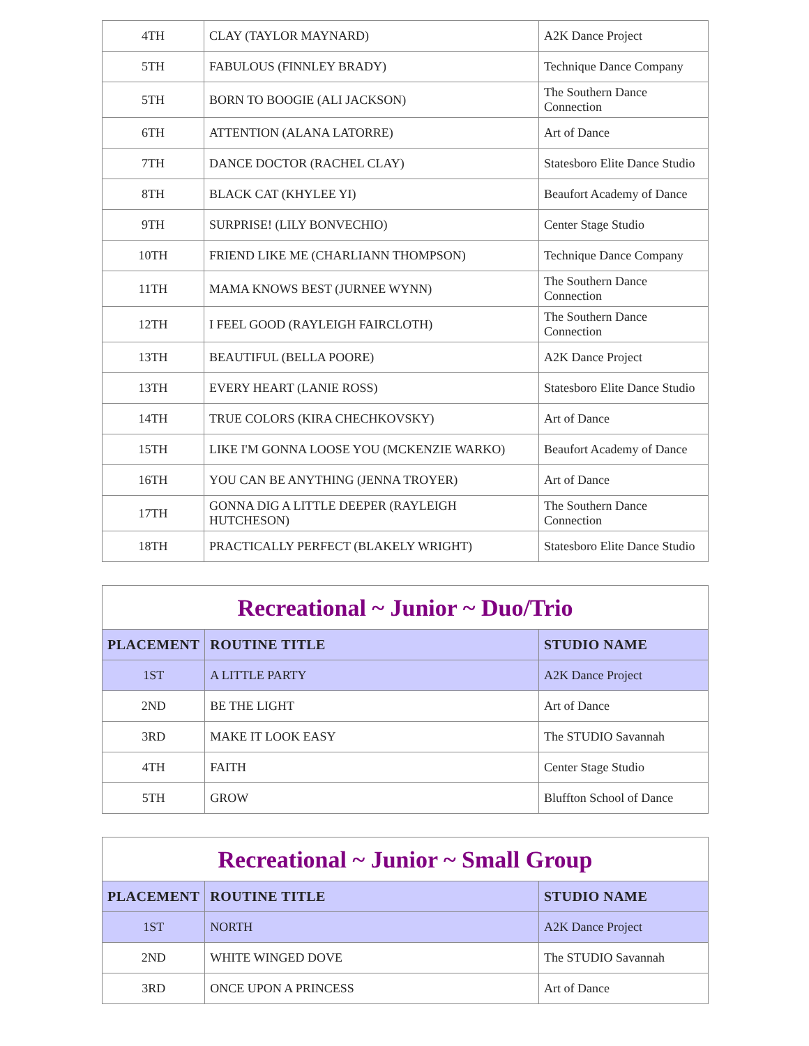| 4TH | CLAY (TAYLOR MAYNARD) | A2K Dance Project |
| 5TH | FABULOUS (FINNLEY BRADY) | Technique Dance Company |
| 5TH | BORN TO BOOGIE (ALI JACKSON) | The Southern Dance Connection |
| 6TH | ATTENTION (ALANA LATORRE) | Art of Dance |
| 7TH | DANCE DOCTOR (RACHEL CLAY) | Statesboro Elite Dance Studio |
| 8TH | BLACK CAT (KHYLEE YI) | Beaufort Academy of Dance |
| 9TH | SURPRISE! (LILY BONVECHIO) | Center Stage Studio |
| 10TH | FRIEND LIKE ME (CHARLIANN THOMPSON) | Technique Dance Company |
| 11TH | MAMA KNOWS BEST (JURNEE WYNN) | The Southern Dance Connection |
| 12TH | I FEEL GOOD (RAYLEIGH FAIRCLOTH) | The Southern Dance Connection |
| 13TH | BEAUTIFUL (BELLA POORE) | A2K Dance Project |
| 13TH | EVERY HEART (LANIE ROSS) | Statesboro Elite Dance Studio |
| 14TH | TRUE COLORS (KIRA CHECHKOVSKY) | Art of Dance |
| 15TH | LIKE I'M GONNA LOOSE YOU (MCKENZIE WARKO) | Beaufort Academy of Dance |
| 16TH | YOU CAN BE ANYTHING (JENNA TROYER) | Art of Dance |
| 17TH | GONNA DIG A LITTLE DEEPER (RAYLEIGH HUTCHESON) | The Southern Dance Connection |
| 18TH | PRACTICALLY PERFECT (BLAKELY WRIGHT) | Statesboro Elite Dance Studio |
| Recreational ~ Junior ~ Duo/Trio | | |
| PLACEMENT | ROUTINE TITLE | STUDIO NAME |
| 1ST | A LITTLE PARTY | A2K Dance Project |
| 2ND | BE THE LIGHT | Art of Dance |
| 3RD | MAKE IT LOOK EASY | The STUDIO Savannah |
| 4TH | FAITH | Center Stage Studio |
| 5TH | GROW | Bluffton School of Dance |
| Recreational ~ Junior ~ Small Group | | |
| PLACEMENT | ROUTINE TITLE | STUDIO NAME |
| 1ST | NORTH | A2K Dance Project |
| 2ND | WHITE WINGED DOVE | The STUDIO Savannah |
| 3RD | ONCE UPON A PRINCESS | Art of Dance |